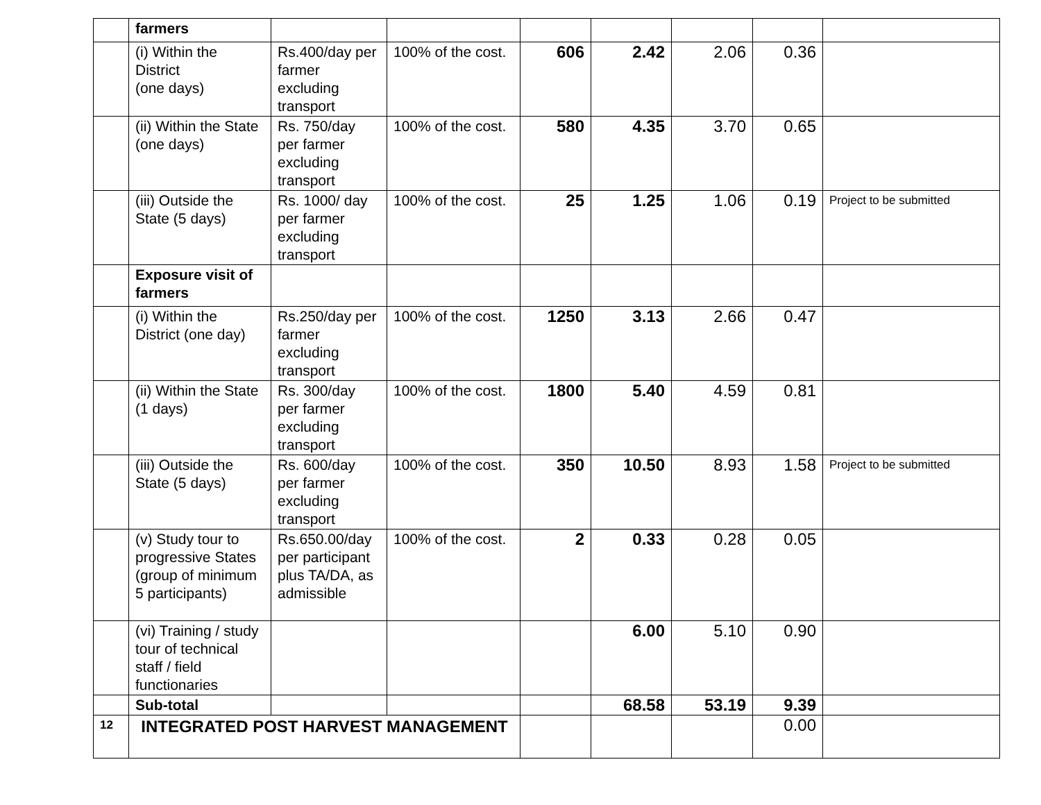| | farmers | | | | | | | |
| | (i) Within the District (one days) | Rs.400/day per farmer excluding transport | 100% of the cost. | 606 | 2.42 | 2.06 | 0.36 | |
| | (ii) Within the State (one days) | Rs. 750/day per farmer excluding transport | 100% of the cost. | 580 | 4.35 | 3.70 | 0.65 | |
| | (iii) Outside the State (5 days) | Rs. 1000/ day per farmer excluding transport | 100% of the cost. | 25 | 1.25 | 1.06 | 0.19 | Project to be submitted |
| | Exposure visit of farmers | | | | | | | |
| | (i) Within the District (one day) | Rs.250/day per farmer excluding transport | 100% of the cost. | 1250 | 3.13 | 2.66 | 0.47 | |
| | (ii) Within the State (1 days) | Rs. 300/day per farmer excluding transport | 100% of the cost. | 1800 | 5.40 | 4.59 | 0.81 | |
| | (iii) Outside the State (5 days) | Rs. 600/day per farmer excluding transport | 100% of the cost. | 350 | 10.50 | 8.93 | 1.58 | Project to be submitted |
| | (v) Study tour to progressive States (group of minimum 5 participants) | Rs.650.00/day per participant plus TA/DA, as admissible | 100% of the cost. | 2 | 0.33 | 0.28 | 0.05 | |
| | (vi) Training / study tour of technical staff / field functionaries | | | | 6.00 | 5.10 | 0.90 | |
| | Sub-total | | | | 68.58 | 53.19 | 9.39 | |
| 12 | INTEGRATED POST HARVEST MANAGEMENT | | | | | | 0.00 | |